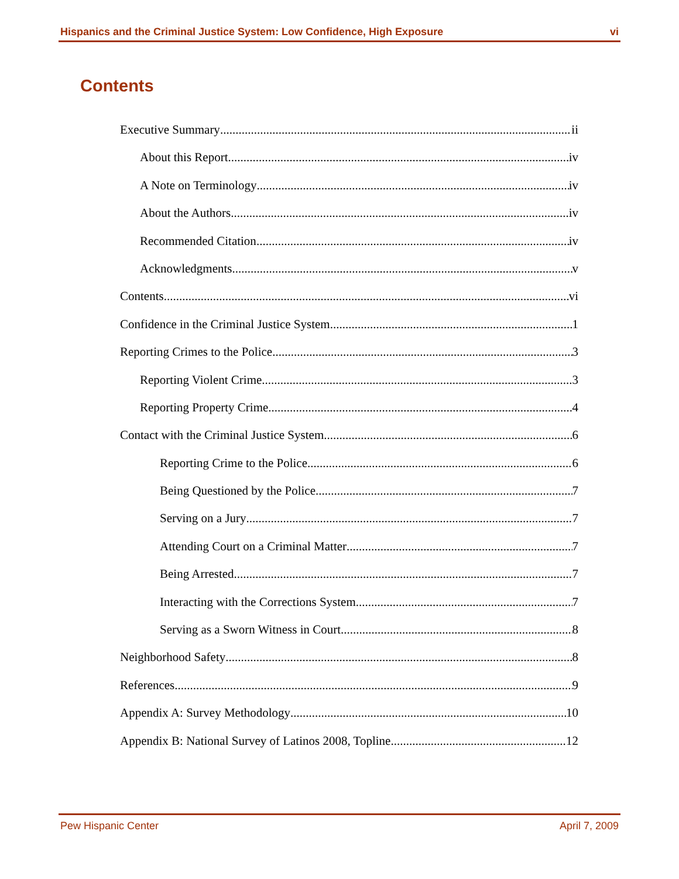Hispanics and the Criminal Justice System: Low Confidence, High Exposure vi
Contents
Executive Summary ii
About this Report iv
A Note on Terminology iv
About the Authors iv
Recommended Citation iv
Acknowledgments v
Contents vi
Confidence in the Criminal Justice System 1
Reporting Crimes to the Police 3
Reporting Violent Crime 3
Reporting Property Crime 4
Contact with the Criminal Justice System 6
Reporting Crime to the Police 6
Being Questioned by the Police 7
Serving on a Jury 7
Attending Court on a Criminal Matter 7
Being Arrested 7
Interacting with the Corrections System 7
Serving as a Sworn Witness in Court 8
Neighborhood Safety 8
References 9
Appendix A: Survey Methodology 10
Appendix B: National Survey of Latinos 2008, Topline 12
Pew Hispanic Center April 7, 2009